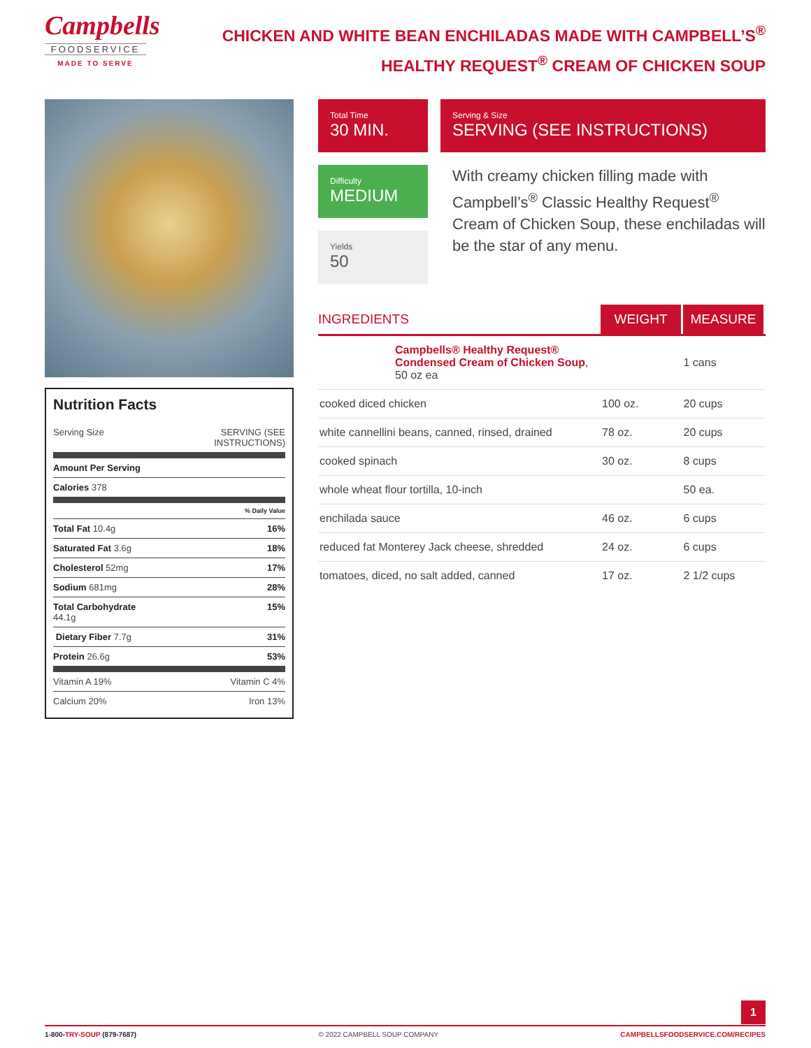Campbells
FOODSERVICE
MADE TO SERVE
CHICKEN AND WHITE BEAN ENCHILADAS MADE WITH CAMPBELL’S<sup>®</sup>
HEALTHY REQUEST<sup>®</sup> CREAM OF CHICKEN SOUP
Nutrition Facts
Serving Size SERVING (SEE
INSTRUCTIONS)
Amount Per Serving
Calories 378
% Daily Value
Total Fat 10.4g 16%
Saturated Fat 3.6g 18%
Cholesterol 52mg 17%
Sodium 681mg 28%
Total Carbohydrate
44.1g 15%
Dietary Fiber 7.7g 31%
Protein 26.6g 53%
Vitamin A 19% Vitamin C 4%
Calcium 20% Iron 13%
Total Time
30 MIN.
Difficulty
MEDIUM
Yields
50
Serving & Size
SERVING (SEE INSTRUCTIONS)
With creamy chicken filling made with Campbell’s<sup>®</sup> Classic Healthy Request<sup>®</sup> Cream of Chicken Soup, these enchiladas will be the star of any menu.
| INGREDIENTS | WEIGHT | MEASURE |
| --- | --- | --- |
| Campbells® Healthy Request® Condensed Cream of Chicken Soup , 50 oz ea | | 1 cans |
| cooked diced chicken | 100 oz. | 20 cups |
| white cannellini beans, canned, rinsed, drained | 78 oz. | 20 cups |
| cooked spinach | 30 oz. | 8 cups |
| whole wheat flour tortilla, 10-inch | | 50 ea. |
| enchilada sauce | 46 oz. | 6 cups |
| reduced fat Monterey Jack cheese, shredded | 24 oz. | 6 cups |
| tomatoes, diced, no salt added, canned | 17 oz. | 2 1/2 cups |
1
1-800-TRY-SOUP (879-7687) © 2022 CAMPBELL SOUP COMPANY CAMPBELLSFOODSERVICE.COM/RECIPES